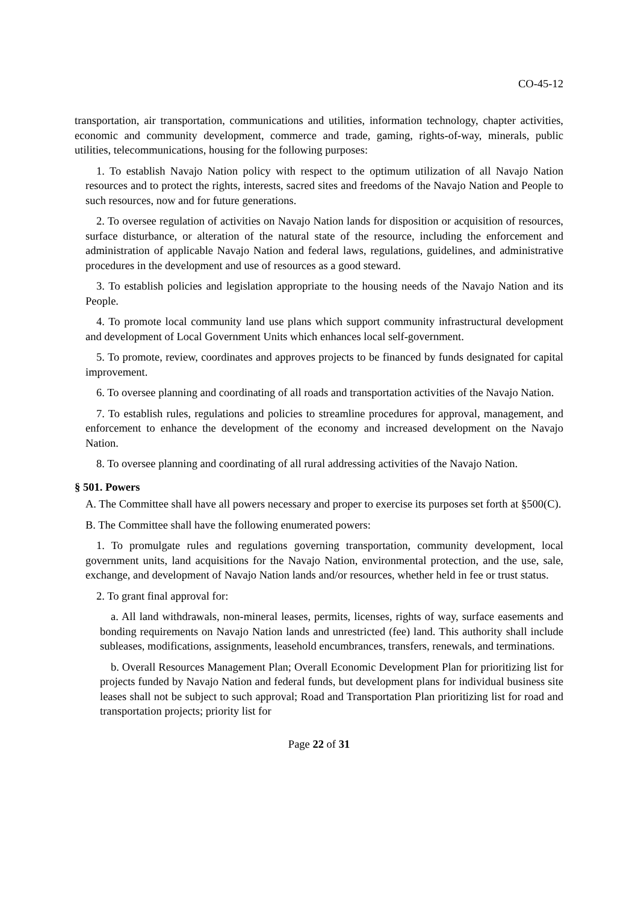CO-45-12
transportation, air transportation, communications and utilities, information technology, chapter activities, economic and community development, commerce and trade, gaming, rights-of-way, minerals, public utilities, telecommunications, housing for the following purposes:
1. To establish Navajo Nation policy with respect to the optimum utilization of all Navajo Nation resources and to protect the rights, interests, sacred sites and freedoms of the Navajo Nation and People to such resources, now and for future generations.
2. To oversee regulation of activities on Navajo Nation lands for disposition or acquisition of resources, surface disturbance, or alteration of the natural state of the resource, including the enforcement and administration of applicable Navajo Nation and federal laws, regulations, guidelines, and administrative procedures in the development and use of resources as a good steward.
3. To establish policies and legislation appropriate to the housing needs of the Navajo Nation and its People.
4. To promote local community land use plans which support community infrastructural development and development of Local Government Units which enhances local self-government.
5. To promote, review, coordinates and approves projects to be financed by funds designated for capital improvement.
6. To oversee planning and coordinating of all roads and transportation activities of the Navajo Nation.
7. To establish rules, regulations and policies to streamline procedures for approval, management, and enforcement to enhance the development of the economy and increased development on the Navajo Nation.
8. To oversee planning and coordinating of all rural addressing activities of the Navajo Nation.
§ 501. Powers
A. The Committee shall have all powers necessary and proper to exercise its purposes set forth at §500(C).
B. The Committee shall have the following enumerated powers:
1. To promulgate rules and regulations governing transportation, community development, local government units, land acquisitions for the Navajo Nation, environmental protection, and the use, sale, exchange, and development of Navajo Nation lands and/or resources, whether held in fee or trust status.
2. To grant final approval for:
a. All land withdrawals, non-mineral leases, permits, licenses, rights of way, surface easements and bonding requirements on Navajo Nation lands and unrestricted (fee) land. This authority shall include subleases, modifications, assignments, leasehold encumbrances, transfers, renewals, and terminations.
b. Overall Resources Management Plan; Overall Economic Development Plan for prioritizing list for projects funded by Navajo Nation and federal funds, but development plans for individual business site leases shall not be subject to such approval; Road and Transportation Plan prioritizing list for road and transportation projects; priority list for
Page 22 of 31